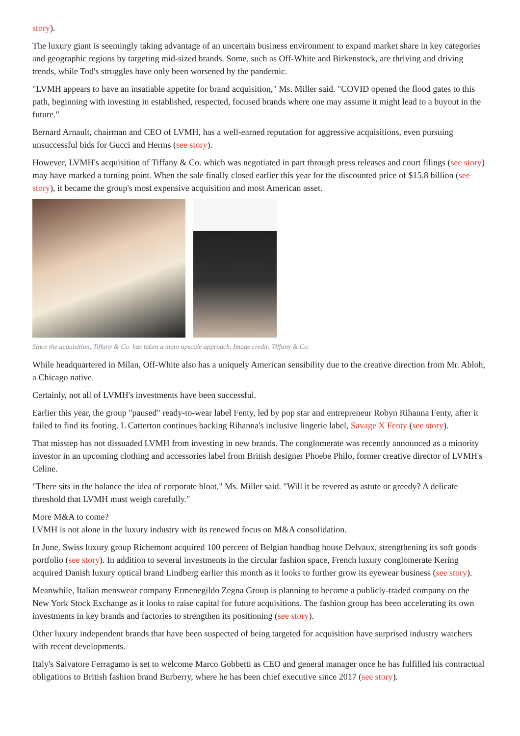story).
The luxury giant is seemingly taking advantage of an uncertain business environment to expand market share in key categories and geographic regions by targeting mid-sized brands. Some, such as Off-White and Birkenstock, are thriving and driving trends, while Tod's struggles have only been worsened by the pandemic.
"LVMH appears to have an insatiable appetite for brand acquisition," Ms. Miller said. "COVID opened the flood gates to this path, beginning with investing in established, respected, focused brands where one may assume it might lead to a buyout in the future."
Bernard Arnault, chairman and CEO of LVMH, has a well-earned reputation for aggressive acquisitions, even pursuing unsuccessful bids for Gucci and Herms (see story).
However, LVMH's acquisition of Tiffany & Co. which was negotiated in part through press releases and court filings (see story) may have marked a turning point. When the sale finally closed earlier this year for the discounted price of $15.8 billion (see story), it became the group's most expensive acquisition and most American asset.
Since the acquisition, Tiffany & Co. has taken a more upscale approach. Image credit: Tiffany & Co.
While headquartered in Milan, Off-White also has a uniquely American sensibility due to the creative direction from Mr. Abloh, a Chicago native.
Certainly, not all of LVMH's investments have been successful.
Earlier this year, the group "paused" ready-to-wear label Fenty, led by pop star and entrepreneur Robyn Rihanna Fenty, after it failed to find its footing. L Catterton continues backing Rihanna's inclusive lingerie label, Savage X Fenty (see story).
That misstep has not dissuaded LVMH from investing in new brands. The conglomerate was recently announced as a minority investor in an upcoming clothing and accessories label from British designer Phoebe Philo, former creative director of LVMH's Celine.
"There sits in the balance the idea of corporate bloat," Ms. Miller said. "Will it be revered as astute or greedy? A delicate threshold that LVMH must weigh carefully."
More M&A to come?
LVMH is not alone in the luxury industry with its renewed focus on M&A consolidation.
In June, Swiss luxury group Richemont acquired 100 percent of Belgian handbag house Delvaux, strengthening its soft goods portfolio (see story). In addition to several investments in the circular fashion space, French luxury conglomerate Kering acquired Danish luxury optical brand Lindberg earlier this month as it looks to further grow its eyewear business (see story).
Meanwhile, Italian menswear company Ermenegildo Zegna Group is planning to become a publicly-traded company on the New York Stock Exchange as it looks to raise capital for future acquisitions. The fashion group has been accelerating its own investments in key brands and factories to strengthen its positioning (see story).
Other luxury independent brands that have been suspected of being targeted for acquisition have surprised industry watchers with recent developments.
Italy's Salvatore Ferragamo is set to welcome Marco Gobbetti as CEO and general manager once he has fulfilled his contractual obligations to British fashion brand Burberry, where he has been chief executive since 2017 (see story).